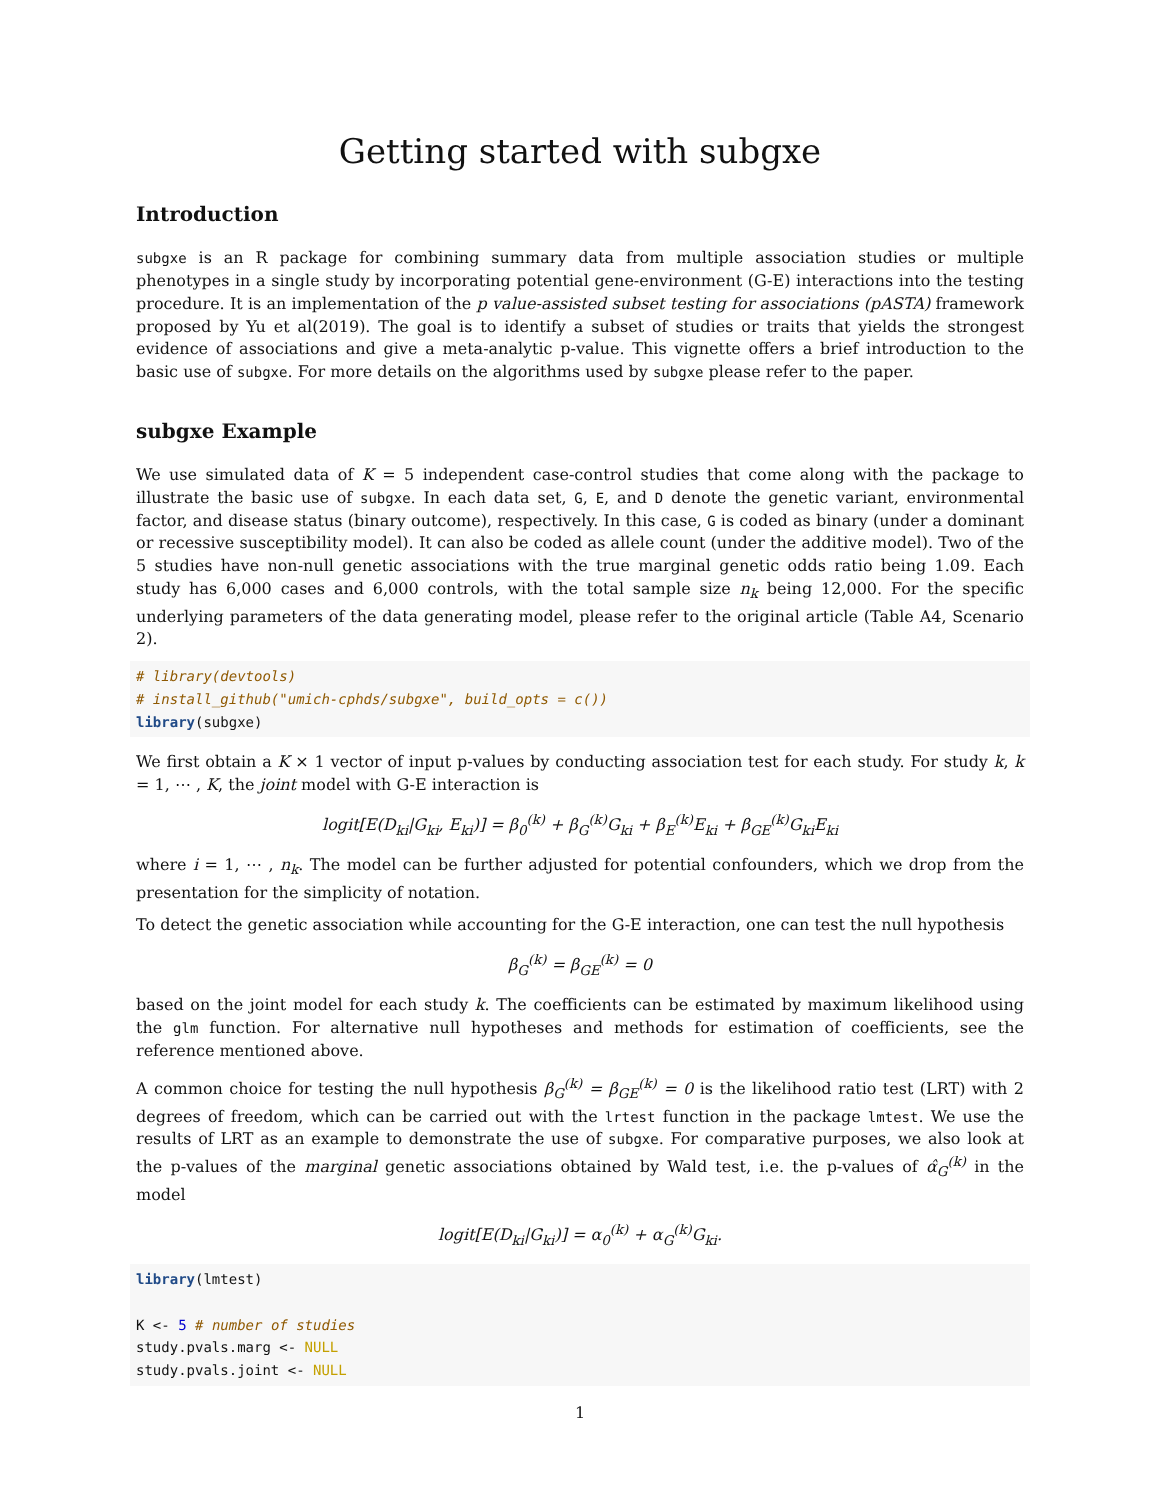Getting started with subgxe
Introduction
subgxe is an R package for combining summary data from multiple association studies or multiple phenotypes in a single study by incorporating potential gene-environment (G-E) interactions into the testing procedure. It is an implementation of the p value-assisted subset testing for associations (pASTA) framework proposed by Yu et al(2019). The goal is to identify a subset of studies or traits that yields the strongest evidence of associations and give a meta-analytic p-value. This vignette offers a brief introduction to the basic use of subgxe. For more details on the algorithms used by subgxe please refer to the paper.
subgxe Example
We use simulated data of K = 5 independent case-control studies that come along with the package to illustrate the basic use of subgxe. In each data set, G, E, and D denote the genetic variant, environmental factor, and disease status (binary outcome), respectively. In this case, G is coded as binary (under a dominant or recessive susceptibility model). It can also be coded as allele count (under the additive model). Two of the 5 studies have non-null genetic associations with the true marginal genetic odds ratio being 1.09. Each study has 6,000 cases and 6,000 controls, with the total sample size n<sub>k</sub> being 12,000. For the specific underlying parameters of the data generating model, please refer to the original article (Table A4, Scenario 2).
# library(devtools)
# install_github("umich-cphds/subgxe", build_opts = c())
library(subgxe)
We first obtain a K × 1 vector of input p-values by conducting association test for each study. For study k, k = 1, ⋯ , K, the joint model with G-E interaction is
logit[E(D<sub>ki</sub>|G<sub>ki</sub>, E<sub>ki</sub>)] = β<sub>0</sub><sup>(k)</sup> + β<sub>G</sub><sup>(k)</sup>G<sub>ki</sub> + β<sub>E</sub><sup>(k)</sup>E<sub>ki</sub> + β<sub>GE</sub><sup>(k)</sup>G<sub>ki</sub>E<sub>ki</sub>
where i = 1, ⋯ , n<sub>k</sub>. The model can be further adjusted for potential confounders, which we drop from the presentation for the simplicity of notation.
To detect the genetic association while accounting for the G-E interaction, one can test the null hypothesis
β<sub>G</sub><sup>(k)</sup> = β<sub>GE</sub><sup>(k)</sup> = 0
based on the joint model for each study k. The coefficients can be estimated by maximum likelihood using the glm function. For alternative null hypotheses and methods for estimation of coefficients, see the reference mentioned above.
A common choice for testing the null hypothesis β<sub>G</sub><sup>(k)</sup> = β<sub>GE</sub><sup>(k)</sup> = 0 is the likelihood ratio test (LRT) with 2 degrees of freedom, which can be carried out with the lrtest function in the package lmtest. We use the results of LRT as an example to demonstrate the use of subgxe. For comparative purposes, we also look at the p-values of the marginal genetic associations obtained by Wald test, i.e. the p-values of α̂<sub>G</sub><sup>(k)</sup> in the model
logit[E(D<sub>ki</sub>|G<sub>ki</sub>)] = α<sub>0</sub><sup>(k)</sup> + α<sub>G</sub><sup>(k)</sup>G<sub>ki</sub>.
library(lmtest)

K <- 5 # number of studies
study.pvals.marg <- NULL
study.pvals.joint <- NULL
1